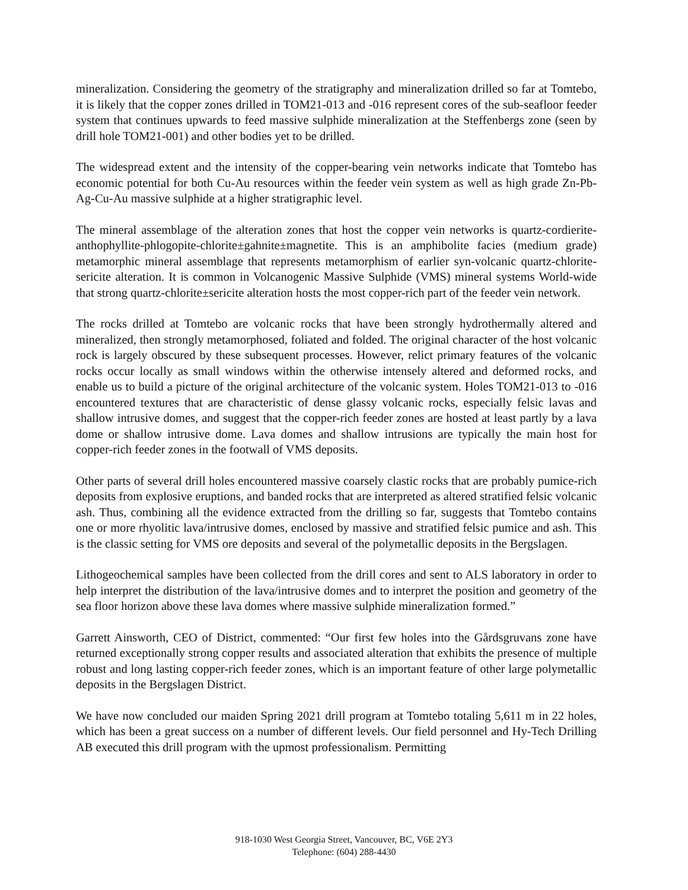mineralization. Considering the geometry of the stratigraphy and mineralization drilled so far at Tomtebo, it is likely that the copper zones drilled in TOM21-013 and -016 represent cores of the sub-seafloor feeder system that continues upwards to feed massive sulphide mineralization at the Steffenbergs zone (seen by drill hole TOM21-001) and other bodies yet to be drilled.
The widespread extent and the intensity of the copper-bearing vein networks indicate that Tomtebo has economic potential for both Cu-Au resources within the feeder vein system as well as high grade Zn-Pb-Ag-Cu-Au massive sulphide at a higher stratigraphic level.
The mineral assemblage of the alteration zones that host the copper vein networks is quartz-cordierite-anthophyllite-phlogopite-chlorite±gahnite±magnetite. This is an amphibolite facies (medium grade) metamorphic mineral assemblage that represents metamorphism of earlier syn-volcanic quartz-chlorite-sericite alteration. It is common in Volcanogenic Massive Sulphide (VMS) mineral systems World-wide that strong quartz-chlorite±sericite alteration hosts the most copper-rich part of the feeder vein network.
The rocks drilled at Tomtebo are volcanic rocks that have been strongly hydrothermally altered and mineralized, then strongly metamorphosed, foliated and folded. The original character of the host volcanic rock is largely obscured by these subsequent processes. However, relict primary features of the volcanic rocks occur locally as small windows within the otherwise intensely altered and deformed rocks, and enable us to build a picture of the original architecture of the volcanic system. Holes TOM21-013 to -016 encountered textures that are characteristic of dense glassy volcanic rocks, especially felsic lavas and shallow intrusive domes, and suggest that the copper-rich feeder zones are hosted at least partly by a lava dome or shallow intrusive dome. Lava domes and shallow intrusions are typically the main host for copper-rich feeder zones in the footwall of VMS deposits.
Other parts of several drill holes encountered massive coarsely clastic rocks that are probably pumice-rich deposits from explosive eruptions, and banded rocks that are interpreted as altered stratified felsic volcanic ash. Thus, combining all the evidence extracted from the drilling so far, suggests that Tomtebo contains one or more rhyolitic lava/intrusive domes, enclosed by massive and stratified felsic pumice and ash. This is the classic setting for VMS ore deposits and several of the polymetallic deposits in the Bergslagen.
Lithogeochemical samples have been collected from the drill cores and sent to ALS laboratory in order to help interpret the distribution of the lava/intrusive domes and to interpret the position and geometry of the sea floor horizon above these lava domes where massive sulphide mineralization formed.”
Garrett Ainsworth, CEO of District, commented: “Our first few holes into the Gårdsgruvans zone have returned exceptionally strong copper results and associated alteration that exhibits the presence of multiple robust and long lasting copper-rich feeder zones, which is an important feature of other large polymetallic deposits in the Bergslagen District.
We have now concluded our maiden Spring 2021 drill program at Tomtebo totaling 5,611 m in 22 holes, which has been a great success on a number of different levels. Our field personnel and Hy-Tech Drilling AB executed this drill program with the upmost professionalism. Permitting
918-1030 West Georgia Street, Vancouver, BC, V6E 2Y3
Telephone: (604) 288-4430